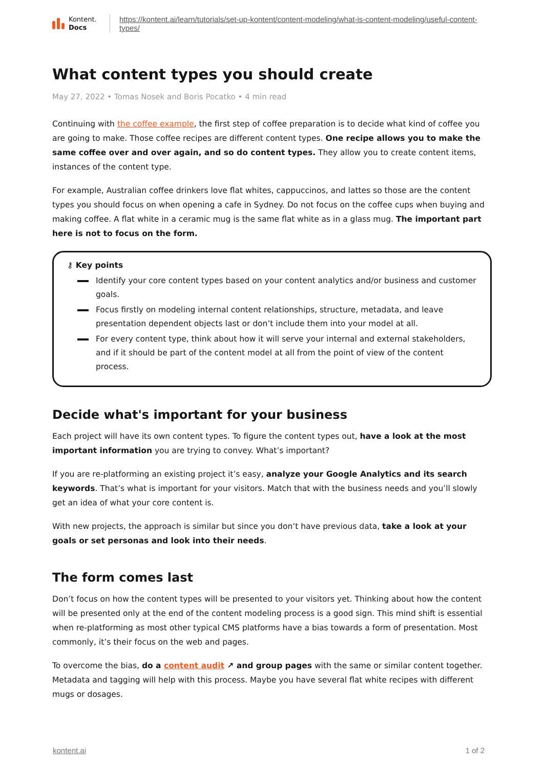Kontent.
Docs
https://kontent.ai/learn/tutorials/set-up-kontent/content-modeling/what-is-content-modeling/useful-content-types/
What content types you should create
May 27, 2022 • Tomas Nosek and Boris Pocatko • 4 min read
Continuing with the coffee example, the first step of coffee preparation is to decide what kind of coffee you are going to make. Those coffee recipes are different content types. One recipe allows you to make the same coffee over and over again, and so do content types. They allow you to create content items, instances of the content type.
For example, Australian coffee drinkers love flat whites, cappuccinos, and lattes so those are the content types you should focus on when opening a cafe in Sydney. Do not focus on the coffee cups when buying and making coffee. A flat white in a ceramic mug is the same flat white as in a glass mug. The important part here is not to focus on the form.
⚷ Key points
Identify your core content types based on your content analytics and/or business and customer goals.
Focus firstly on modeling internal content relationships, structure, metadata, and leave presentation dependent objects last or don’t include them into your model at all.
For every content type, think about how it will serve your internal and external stakeholders, and if it should be part of the content model at all from the point of view of the content process.
Decide what's important for your business
Each project will have its own content types. To figure the content types out, have a look at the most important information you are trying to convey. What’s important?
If you are re-platforming an existing project it’s easy, analyze your Google Analytics and its search keywords. That’s what is important for your visitors. Match that with the business needs and you’ll slowly get an idea of what your core content is.
With new projects, the approach is similar but since you don’t have previous data, take a look at your goals or set personas and look into their needs.
The form comes last
Don’t focus on how the content types will be presented to your visitors yet. Thinking about how the content will be presented only at the end of the content modeling process is a good sign. This mind shift is essential when re-platforming as most other typical CMS platforms have a bias towards a form of presentation. Most commonly, it’s their focus on the web and pages.
To overcome the bias, do a content audit ↗ and group pages with the same or similar content together. Metadata and tagging will help with this process. Maybe you have several flat white recipes with different mugs or dosages.
kontent.ai 1 of 2